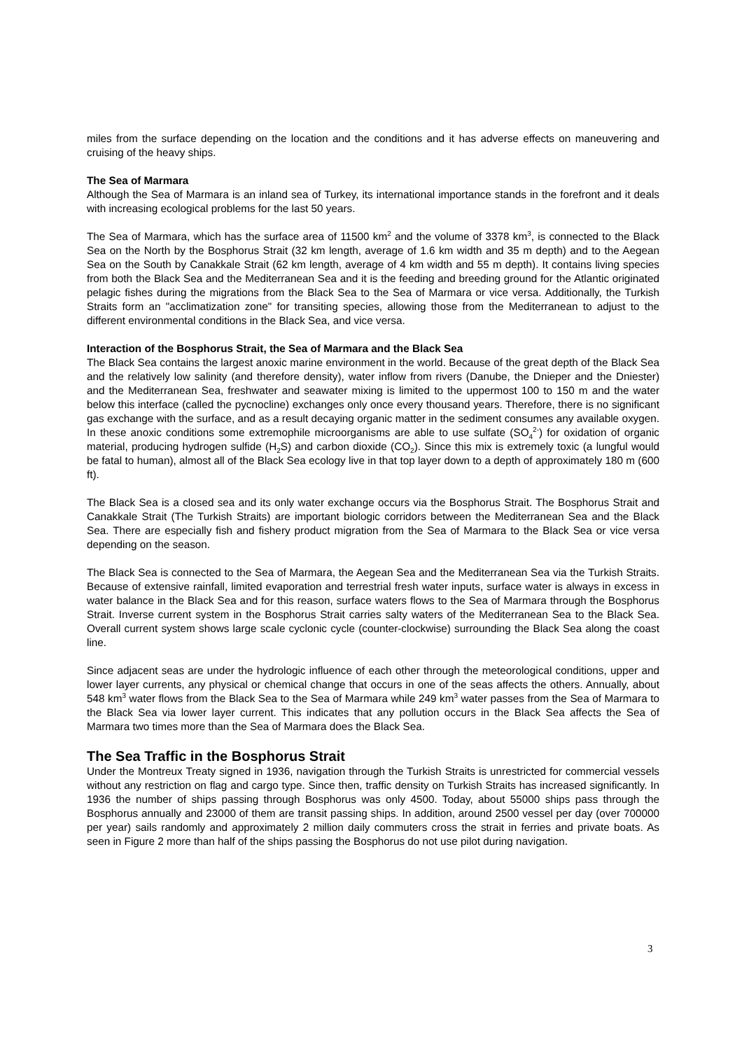miles from the surface depending on the location and the conditions and it has adverse effects on maneuvering and cruising of the heavy ships.
The Sea of Marmara
Although the Sea of Marmara is an inland sea of Turkey, its international importance stands in the forefront and it deals with increasing ecological problems for the last 50 years.
The Sea of Marmara, which has the surface area of 11500 km<sup>2</sup> and the volume of 3378 km<sup>3</sup>, is connected to the Black Sea on the North by the Bosphorus Strait (32 km length, average of 1.6 km width and 35 m depth) and to the Aegean Sea on the South by Canakkale Strait (62 km length, average of 4 km width and 55 m depth). It contains living species from both the Black Sea and the Mediterranean Sea and it is the feeding and breeding ground for the Atlantic originated pelagic fishes during the migrations from the Black Sea to the Sea of Marmara or vice versa. Additionally, the Turkish Straits form an "acclimatization zone" for transiting species, allowing those from the Mediterranean to adjust to the different environmental conditions in the Black Sea, and vice versa.
Interaction of the Bosphorus Strait, the Sea of Marmara and the Black Sea
The Black Sea contains the largest anoxic marine environment in the world. Because of the great depth of the Black Sea and the relatively low salinity (and therefore density), water inflow from rivers (Danube, the Dnieper and the Dniester) and the Mediterranean Sea, freshwater and seawater mixing is limited to the uppermost 100 to 150 m and the water below this interface (called the pycnocline) exchanges only once every thousand years. Therefore, there is no significant gas exchange with the surface, and as a result decaying organic matter in the sediment consumes any available oxygen. In these anoxic conditions some extremophile microorganisms are able to use sulfate (SO<sub>4</sub><sup>2-</sup>) for oxidation of organic material, producing hydrogen sulfide (H<sub>2</sub>S) and carbon dioxide (CO<sub>2</sub>). Since this mix is extremely toxic (a lungful would be fatal to human), almost all of the Black Sea ecology live in that top layer down to a depth of approximately 180 m (600 ft).
The Black Sea is a closed sea and its only water exchange occurs via the Bosphorus Strait. The Bosphorus Strait and Canakkale Strait (The Turkish Straits) are important biologic corridors between the Mediterranean Sea and the Black Sea. There are especially fish and fishery product migration from the Sea of Marmara to the Black Sea or vice versa depending on the season.
The Black Sea is connected to the Sea of Marmara, the Aegean Sea and the Mediterranean Sea via the Turkish Straits. Because of extensive rainfall, limited evaporation and terrestrial fresh water inputs, surface water is always in excess in water balance in the Black Sea and for this reason, surface waters flows to the Sea of Marmara through the Bosphorus Strait. Inverse current system in the Bosphorus Strait carries salty waters of the Mediterranean Sea to the Black Sea. Overall current system shows large scale cyclonic cycle (counter-clockwise) surrounding the Black Sea along the coast line.
Since adjacent seas are under the hydrologic influence of each other through the meteorological conditions, upper and lower layer currents, any physical or chemical change that occurs in one of the seas affects the others. Annually, about 548 km<sup>3</sup> water flows from the Black Sea to the Sea of Marmara while 249 km<sup>3</sup> water passes from the Sea of Marmara to the Black Sea via lower layer current. This indicates that any pollution occurs in the Black Sea affects the Sea of Marmara two times more than the Sea of Marmara does the Black Sea.
The Sea Traffic in the Bosphorus Strait
Under the Montreux Treaty signed in 1936, navigation through the Turkish Straits is unrestricted for commercial vessels without any restriction on flag and cargo type. Since then, traffic density on Turkish Straits has increased significantly. In 1936 the number of ships passing through Bosphorus was only 4500. Today, about 55000 ships pass through the Bosphorus annually and 23000 of them are transit passing ships. In addition, around 2500 vessel per day (over 700000 per year) sails randomly and approximately 2 million daily commuters cross the strait in ferries and private boats. As seen in Figure 2 more than half of the ships passing the Bosphorus do not use pilot during navigation.
3